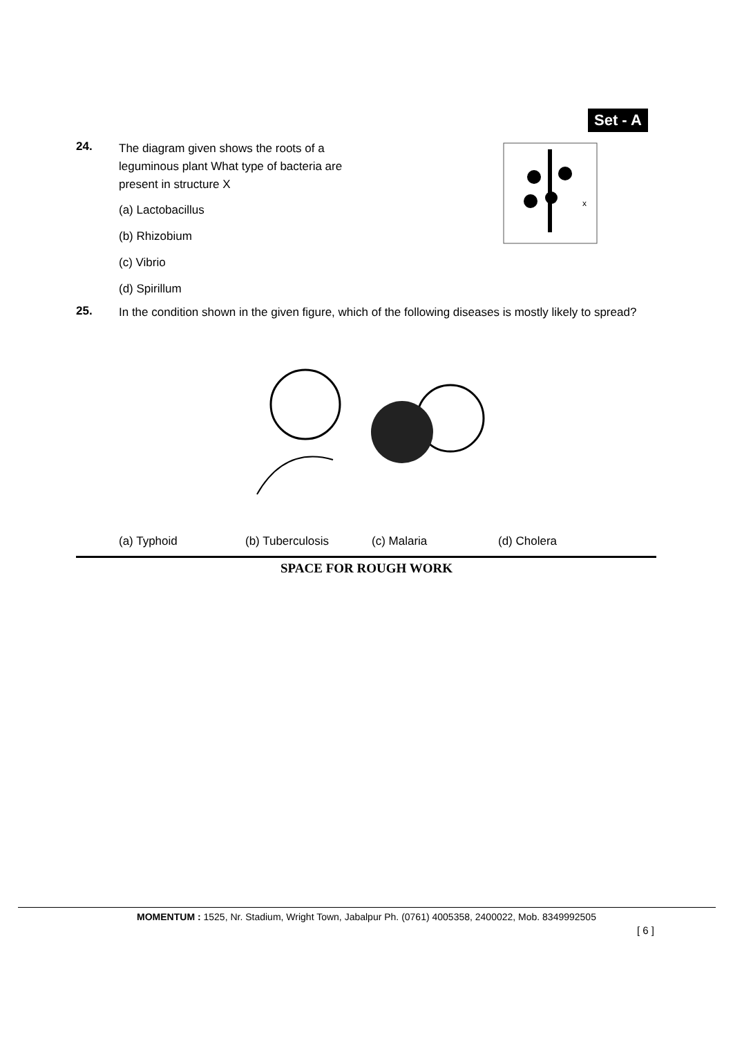Set - A
24. The diagram given shows the roots of a leguminous plant What type of bacteria are present in structure X
(a) Lactobacillus
(b) Rhizobium
(c) Vibrio
(d) Spirillum
x
25. In the condition shown in the given figure, which of the following diseases is mostly likely to spread?
(a) Typhoid (b) Tuberculosis (c) Malaria (d) Cholera
SPACE FOR ROUGH WORK
MOMENTUM : 1525, Nr. Stadium, Wright Town, Jabalpur Ph. (0761) 4005358, 2400022, Mob. 8349992505
[ 6 ]